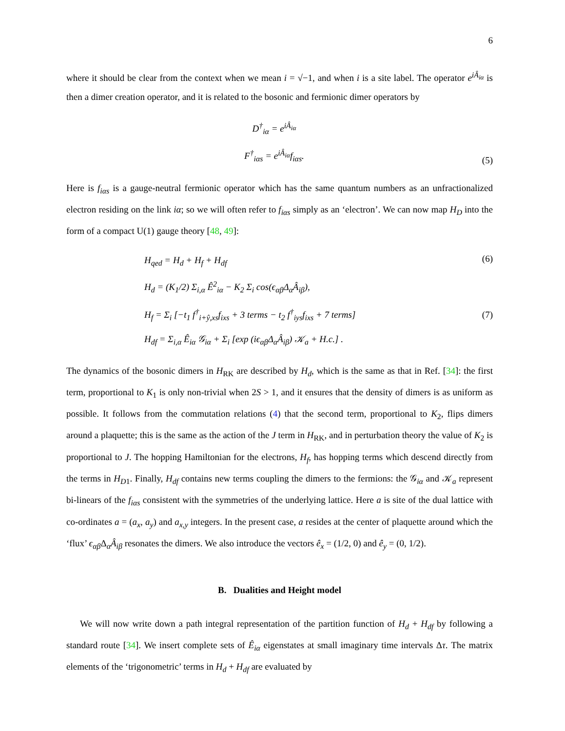6
where it should be clear from the context when we mean i = √−1, and when i is a site label. The operator e<sup>iÂ<sub>iα</sub></sup> is then a dimer creation operator, and it is related to the bosonic and fermionic dimer operators by
D<sup>†</sup><sub>iα</sub> = e<sup>iÂ<sub>iα</sub></sup>
F<sup>†</sup><sub>iαs</sub> = e<sup>iÂ<sub>iα</sub></sup>f<sub>iαs</sub>.
(5)
Here is f<sub>iαs</sub> is a gauge-neutral fermionic operator which has the same quantum numbers as an unfractionalized electron residing on the link iα; so we will often refer to f<sub>iαs</sub> simply as an ‘electron’. We can now map H<sub>D</sub> into the form of a compact U(1) gauge theory [48, 49]:
H<sub>qed</sub> = H<sub>d</sub> + H<sub>f</sub> + H<sub>df</sub>
H<sub>d</sub> = (K<sub>1</sub>/2) Σ<sub>i,α</sub> Ê<sup>2</sup><sub>iα</sub> − K<sub>2</sub> Σ<sub>i</sub> cos(ϵ<sub>αβ</sub>Δ<sub>α</sub>Â<sub>iβ</sub>),
H<sub>f</sub> = Σ<sub>i</sub> [−t<sub>1</sub> f<sup>†</sup><sub>i+ŷ,xs</sub>f<sub>ixs</sub> + 3 terms − t<sub>2</sub> f<sup>†</sup><sub>iys</sub>f<sub>ixs</sub> + 7 terms]
H<sub>df</sub> = Σ<sub>i,α</sub> Ê<sub>iα</sub> 𝒢<sub>iα</sub> + Σ<sub>i</sub> [exp (iϵ<sub>αβ</sub>Δ<sub>α</sub>Â<sub>iβ</sub>) 𝒦<sub>a</sub> + H.c.] .
(6)
(7)
The dynamics of the bosonic dimers in H<sub>RK</sub> are described by H<sub>d</sub>, which is the same as that in Ref. [34]: the first term, proportional to K<sub>1</sub> is only non-trivial when 2S > 1, and it ensures that the density of dimers is as uniform as possible. It follows from the commutation relations (4) that the second term, proportional to K<sub>2</sub>, flips dimers around a plaquette; this is the same as the action of the J term in H<sub>RK</sub>, and in perturbation theory the value of K<sub>2</sub> is proportional to J. The hopping Hamiltonian for the electrons, H<sub>f</sub>, has hopping terms which descend directly from the terms in H<sub>D1</sub>. Finally, H<sub>df</sub> contains new terms coupling the dimers to the fermions: the 𝒢<sub>iα</sub> and 𝒦<sub>a</sub> represent bi-linears of the f<sub>iαs</sub> consistent with the symmetries of the underlying lattice. Here a is site of the dual lattice with co-ordinates a = (a<sub>x</sub>, a<sub>y</sub>) and a<sub>x,y</sub> integers. In the present case, a resides at the center of plaquette around which the ‘flux’ ϵ<sub>αβ</sub> Δ<sub>α</sub>Â<sub>iβ</sub> resonates the dimers. We also introduce the vectors ê<sub>x</sub> = (1/2, 0) and ê<sub>y</sub> = (0, 1/2).
B. Dualities and Height model
We will now write down a path integral representation of the partition function of H<sub>d</sub> + H<sub>df</sub> by following a standard route [34]. We insert complete sets of Ê<sub>iα</sub> eigenstates at small imaginary time intervals Δτ. The matrix elements of the ‘trigonometric’ terms in H<sub>d</sub> + H<sub>df</sub> are evaluated by